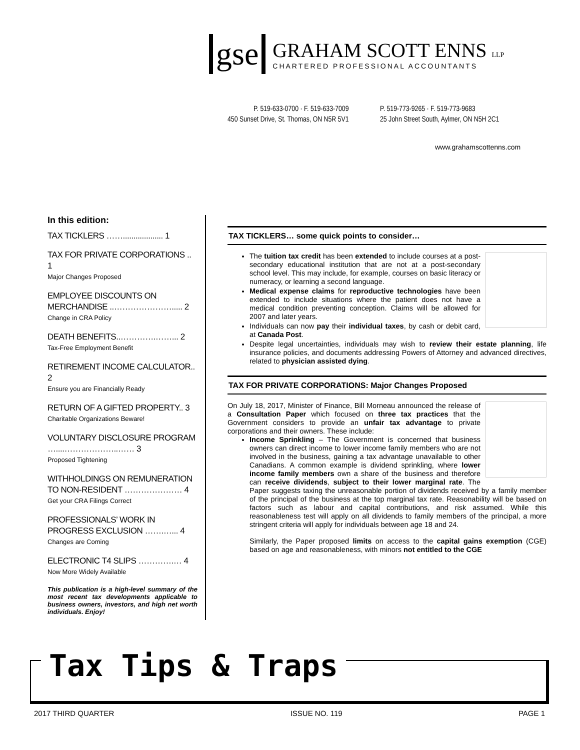gse
GRAHAM SCOTT ENNS LLP
CHARTERED PROFESSIONAL ACCOUNTANTS
P. 519-633-0700 · F. 519-633-7009
450 Sunset Drive, St. Thomas, ON N5R 5V1
P. 519-773-9265 · F. 519-773-9683
25 John Street South, Aylmer, ON N5H 2C1
www.grahamscottenns.com
In this edition:
TAX TICKLERS ……................... 1
TAX FOR PRIVATE CORPORATIONS .. 1
Major Changes Proposed
EMPLOYEE DISCOUNTS ON MERCHANDISE ..…………………..... 2
Change in CRA Policy
DEATH BENEFITS..………….……... 2
Tax-Free Employment Benefit
RETIREMENT INCOME CALCULATOR.. 2
Ensure you are Financially Ready
RETURN OF A GIFTED PROPERTY.. 3
Charitable Organizations Beware!
VOLUNTARY DISCLOSURE PROGRAM …....………………..…… 3
Proposed Tightening
WITHHOLDINGS ON REMUNERATION TO NON-RESIDENT ………………… 4
Get your CRA Filings Correct
PROFESSIONALS’ WORK IN PROGRESS EXCLUSION …….…... 4
Changes are Coming
ELECTRONIC T4 SLIPS ………….… 4
Now More Widely Available
This publication is a high-level summary of the most recent tax developments applicable to business owners, investors, and high net worth individuals. Enjoy!
TAX TICKLERS… some quick points to consider…
The tuition tax credit has been extended to include courses at a post-secondary educational institution that are not at a post-secondary school level. This may include, for example, courses on basic literacy or numeracy, or learning a second language.
Medical expense claims for reproductive technologies have been extended to include situations where the patient does not have a medical condition preventing conception. Claims will be allowed for 2007 and later years.
Individuals can now pay their individual taxes, by cash or debit card, at Canada Post.
Despite legal uncertainties, individuals may wish to review their estate planning, life insurance policies, and documents addressing Powers of Attorney and advanced directives, related to physician assisted dying.
TAX FOR PRIVATE CORPORATIONS: Major Changes Proposed
On July 18, 2017, Minister of Finance, Bill Morneau announced the release of a Consultation Paper which focused on three tax practices that the Government considers to provide an unfair tax advantage to private corporations and their owners. These include:
Income Sprinkling – The Government is concerned that business owners can direct income to lower income family members who are not involved in the business, gaining a tax advantage unavailable to other Canadians. A common example is dividend sprinkling, where lower income family members own a share of the business and therefore can receive dividends, subject to their lower marginal rate. The Paper suggests taxing the unreasonable portion of dividends received by a family member of the principal of the business at the top marginal tax rate. Reasonability will be based on factors such as labour and capital contributions, and risk assumed. While this reasonableness test will apply on all dividends to family members of the principal, a more stringent criteria will apply for individuals between age 18 and 24.
Similarly, the Paper proposed limits on access to the capital gains exemption (CGE) based on age and reasonableness, with minors not entitled to the CGE
Tax Tips & Traps
2017 THIRD QUARTER ISSUE NO. 119 PAGE 1